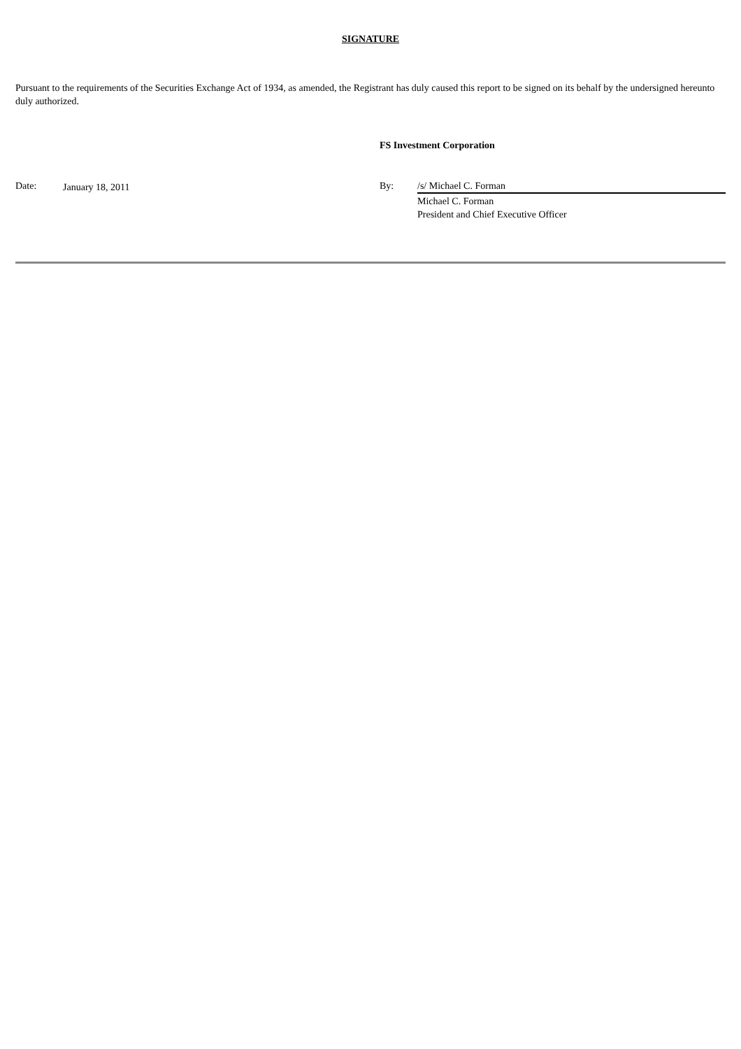SIGNATURE
Pursuant to the requirements of the Securities Exchange Act of 1934, as amended, the Registrant has duly caused this report to be signed on its behalf by the undersigned hereunto duly authorized.
FS Investment Corporation
Date: January 18, 2011 By: /s/ Michael C. Forman
Michael C. Forman
President and Chief Executive Officer